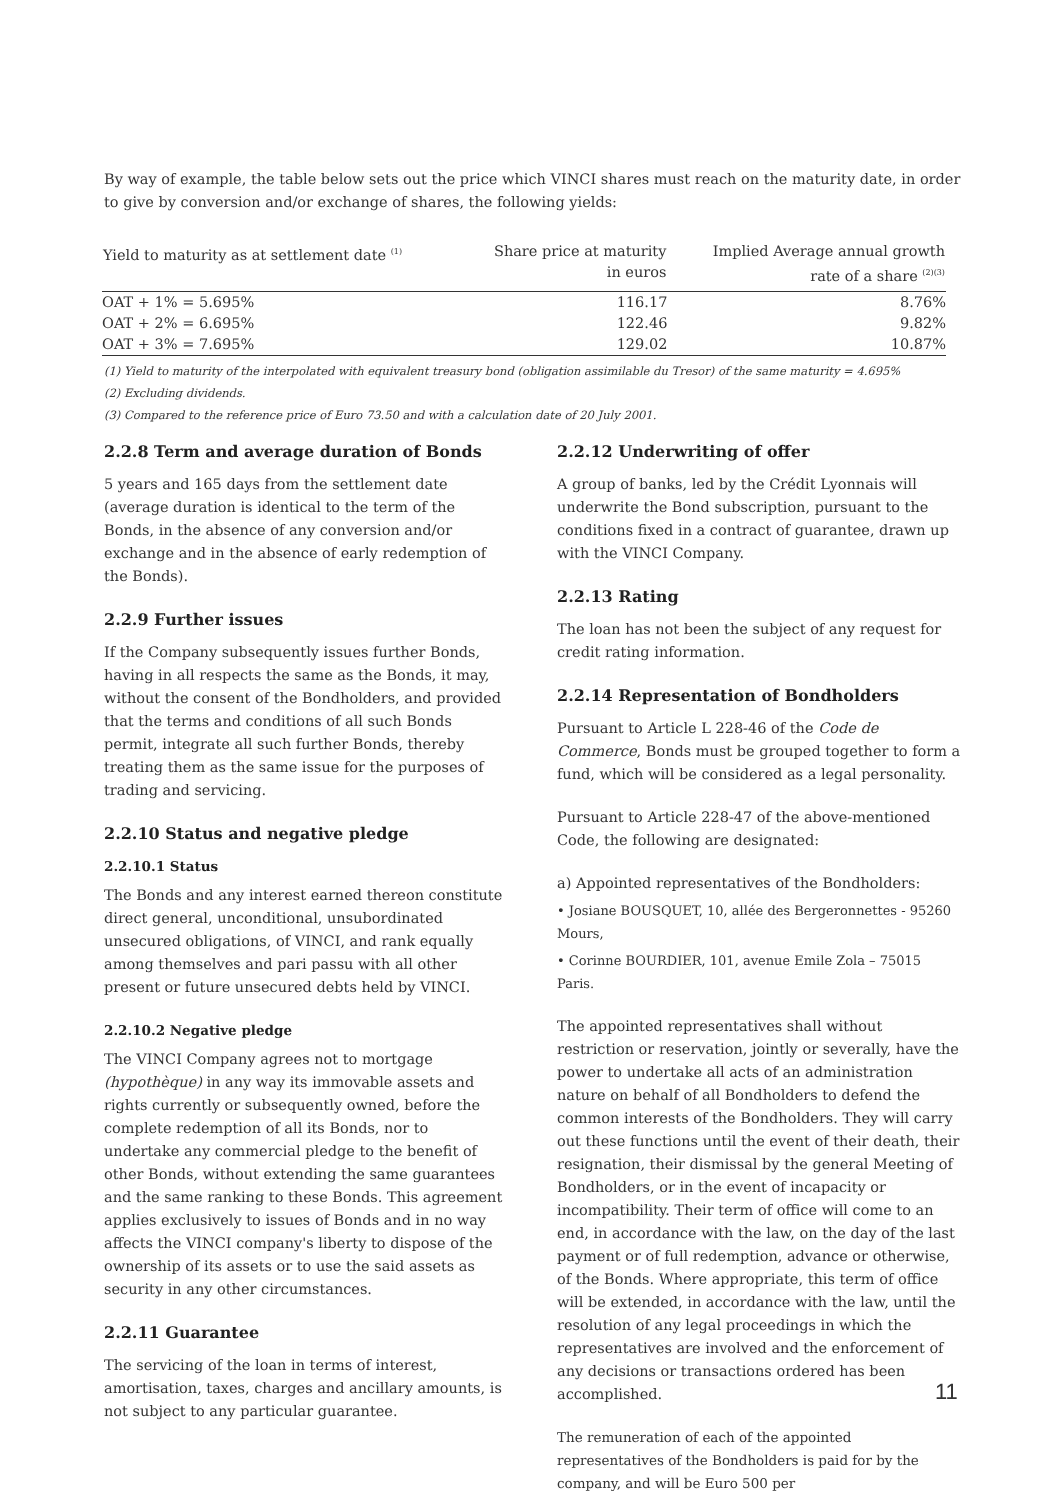By way of example, the table below sets out the price which VINCI shares must reach on the maturity date, in order to give by conversion and/or exchange of shares, the following yields:
| Yield to maturity as at settlement date <sup>(1)</sup> | Share price at maturity in euros | Implied Average annual growth rate of a share <sup>(2)(3)</sup> |
| --- | --- | --- |
| OAT + 1% = 5.695% | 116.17 | 8.76% |
| OAT + 2% = 6.695% | 122.46 | 9.82% |
| OAT + 3% = 7.695% | 129.02 | 10.87% |
(1) Yield to maturity of the interpolated with equivalent treasury bond (obligation assimilable du Tresor) of the same maturity = 4.695%
(2) Excluding dividends.
(3) Compared to the reference price of Euro 73.50 and with a calculation date of 20 July 2001.
2.2.8 Term and average duration of Bonds
5 years and 165 days from the settlement date (average duration is identical to the term of the Bonds, in the absence of any conversion and/or exchange and in the absence of early redemption of the Bonds).
2.2.9 Further issues
If the Company subsequently issues further Bonds, having in all respects the same as the Bonds, it may, without the consent of the Bondholders, and provided that the terms and conditions of all such Bonds permit, integrate all such further Bonds, thereby treating them as the same issue for the purposes of trading and servicing.
2.2.10 Status and negative pledge
2.2.10.1 Status
The Bonds and any interest earned thereon constitute direct general, unconditional, unsubordinated unsecured obligations, of VINCI, and rank equally among themselves and pari passu with all other present or future unsecured debts held by VINCI.
2.2.10.2 Negative pledge
The VINCI Company agrees not to mortgage (hypothèque) in any way its immovable assets and rights currently or subsequently owned, before the complete redemption of all its Bonds, nor to undertake any commercial pledge to the benefit of other Bonds, without extending the same guarantees and the same ranking to these Bonds. This agreement applies exclusively to issues of Bonds and in no way affects the VINCI company's liberty to dispose of the ownership of its assets or to use the said assets as security in any other circumstances.
2.2.11 Guarantee
The servicing of the loan in terms of interest, amortisation, taxes, charges and ancillary amounts, is not subject to any particular guarantee.
2.2.12 Underwriting of offer
A group of banks, led by the Crédit Lyonnais will underwrite the Bond subscription, pursuant to the conditions fixed in a contract of guarantee, drawn up with the VINCI Company.
2.2.13 Rating
The loan has not been the subject of any request for credit rating information.
2.2.14 Representation of Bondholders
Pursuant to Article L 228-46 of the Code de Commerce, Bonds must be grouped together to form a fund, which will be considered as a legal personality.
Pursuant to Article 228-47 of the above-mentioned Code, the following are designated:
a) Appointed representatives of the Bondholders:
• Josiane BOUSQUET, 10, allée des Bergeronnettes - 95260 Mours,
• Corinne BOURDIER, 101, avenue Emile Zola – 75015 Paris.
The appointed representatives shall without restriction or reservation, jointly or severally, have the power to undertake all acts of an administration nature on behalf of all Bondholders to defend the common interests of the Bondholders. They will carry out these functions until the event of their death, their resignation, their dismissal by the general Meeting of Bondholders, or in the event of incapacity or incompatibility. Their term of office will come to an end, in accordance with the law, on the day of the last payment or of full redemption, advance or otherwise, of the Bonds. Where appropriate, this term of office will be extended, in accordance with the law, until the resolution of any legal proceedings in which the representatives are involved and the enforcement of any decisions or transactions ordered has been accomplished.
The remuneration of each of the appointed representatives of the Bondholders is paid for by the company, and will be Euro 500 per
11